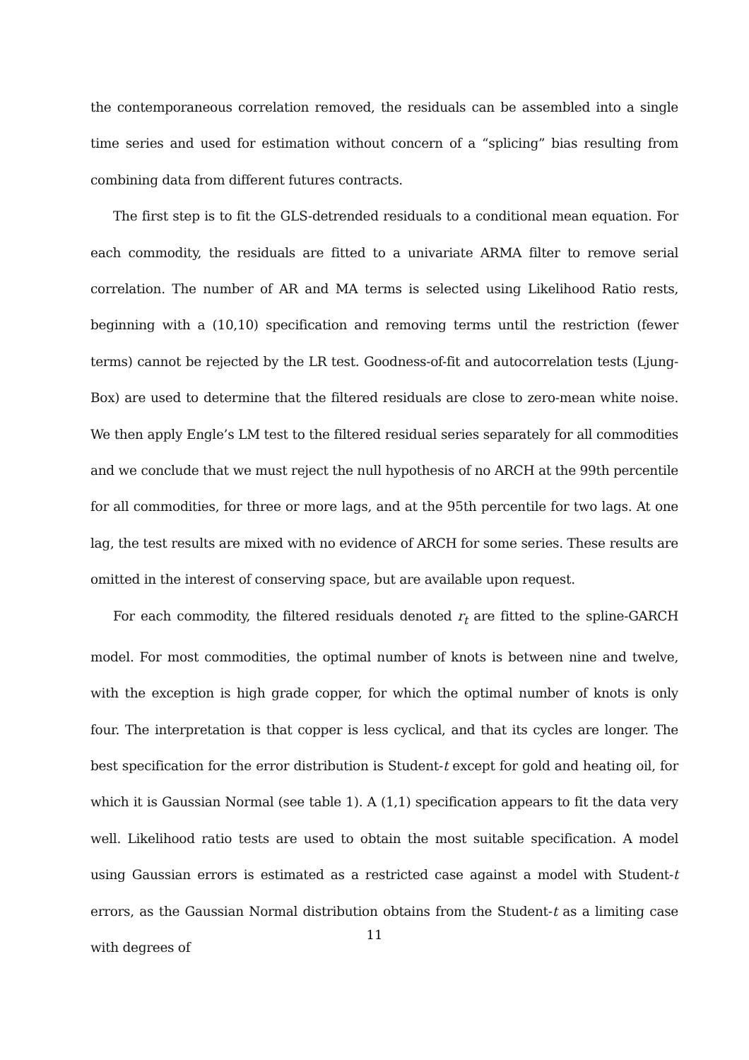the contemporaneous correlation removed, the residuals can be assembled into a single time series and used for estimation without concern of a “splicing” bias resulting from combining data from different futures contracts.
The first step is to fit the GLS-detrended residuals to a conditional mean equation. For each commodity, the residuals are fitted to a univariate ARMA filter to remove serial correlation. The number of AR and MA terms is selected using Likelihood Ratio rests, beginning with a (10,10) specification and removing terms until the restriction (fewer terms) cannot be rejected by the LR test. Goodness-of-fit and autocorrelation tests (Ljung-Box) are used to determine that the filtered residuals are close to zero-mean white noise. We then apply Engle’s LM test to the filtered residual series separately for all commodities and we conclude that we must reject the null hypothesis of no ARCH at the 99th percentile for all commodities, for three or more lags, and at the 95th percentile for two lags. At one lag, the test results are mixed with no evidence of ARCH for some series. These results are omitted in the interest of conserving space, but are available upon request.
For each commodity, the filtered residuals denoted r<sub>t</sub> are fitted to the spline-GARCH model. For most commodities, the optimal number of knots is between nine and twelve, with the exception is high grade copper, for which the optimal number of knots is only four. The interpretation is that copper is less cyclical, and that its cycles are longer. The best specification for the error distribution is Student-t except for gold and heating oil, for which it is Gaussian Normal (see table 1). A (1,1) specification appears to fit the data very well. Likelihood ratio tests are used to obtain the most suitable specification. A model using Gaussian errors is estimated as a restricted case against a model with Student-t errors, as the Gaussian Normal distribution obtains from the Student-t as a limiting case with degrees of
11